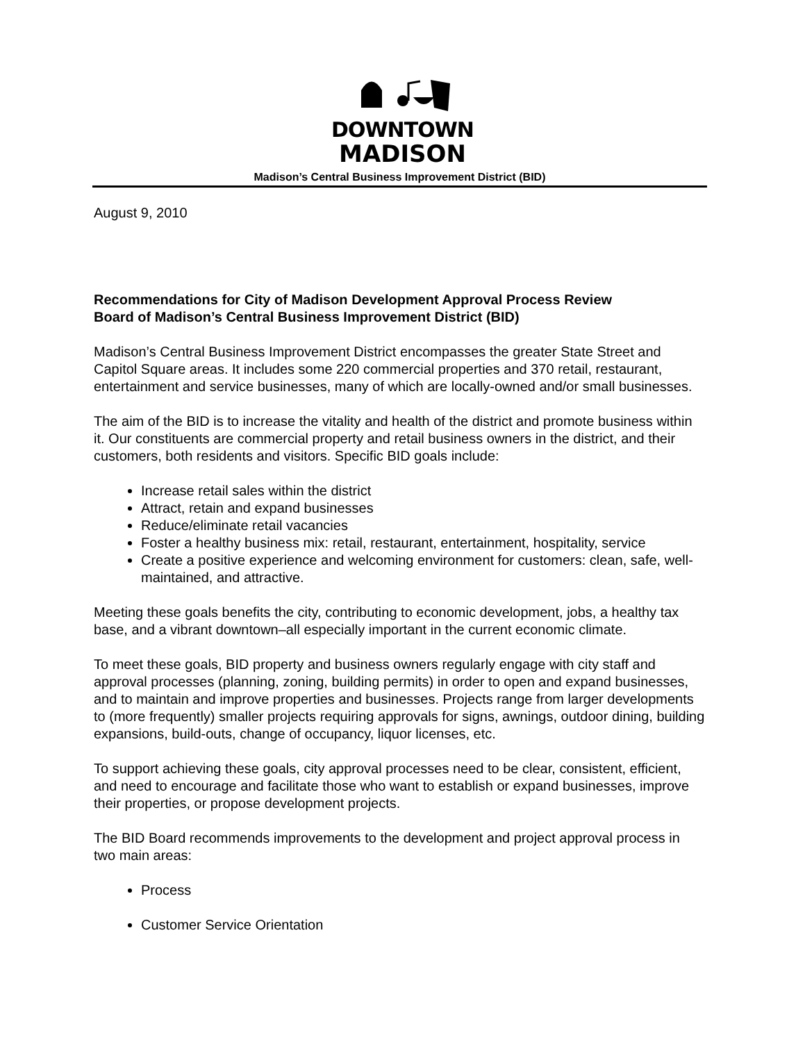DOWNTOWN
MADISON
Madison’s Central Business Improvement District (BID)
August 9, 2010
Recommendations for City of Madison Development Approval Process Review
Board of Madison’s Central Business Improvement District (BID)
Madison’s Central Business Improvement District encompasses the greater State Street and Capitol Square areas. It includes some 220 commercial properties and 370 retail, restaurant, entertainment and service businesses, many of which are locally-owned and/or small businesses.
The aim of the BID is to increase the vitality and health of the district and promote business within it. Our constituents are commercial property and retail business owners in the district, and their customers, both residents and visitors. Specific BID goals include:
Increase retail sales within the district
Attract, retain and expand businesses
Reduce/eliminate retail vacancies
Foster a healthy business mix: retail, restaurant, entertainment, hospitality, service
Create a positive experience and welcoming environment for customers: clean, safe, well-maintained, and attractive.
Meeting these goals benefits the city, contributing to economic development, jobs, a healthy tax base, and a vibrant downtown–all especially important in the current economic climate.
To meet these goals, BID property and business owners regularly engage with city staff and approval processes (planning, zoning, building permits) in order to open and expand businesses, and to maintain and improve properties and businesses. Projects range from larger developments to (more frequently) smaller projects requiring approvals for signs, awnings, outdoor dining, building expansions, build-outs, change of occupancy, liquor licenses, etc.
To support achieving these goals, city approval processes need to be clear, consistent, efficient, and need to encourage and facilitate those who want to establish or expand businesses, improve their properties, or propose development projects.
The BID Board recommends improvements to the development and project approval process in two main areas:
Process
Customer Service Orientation